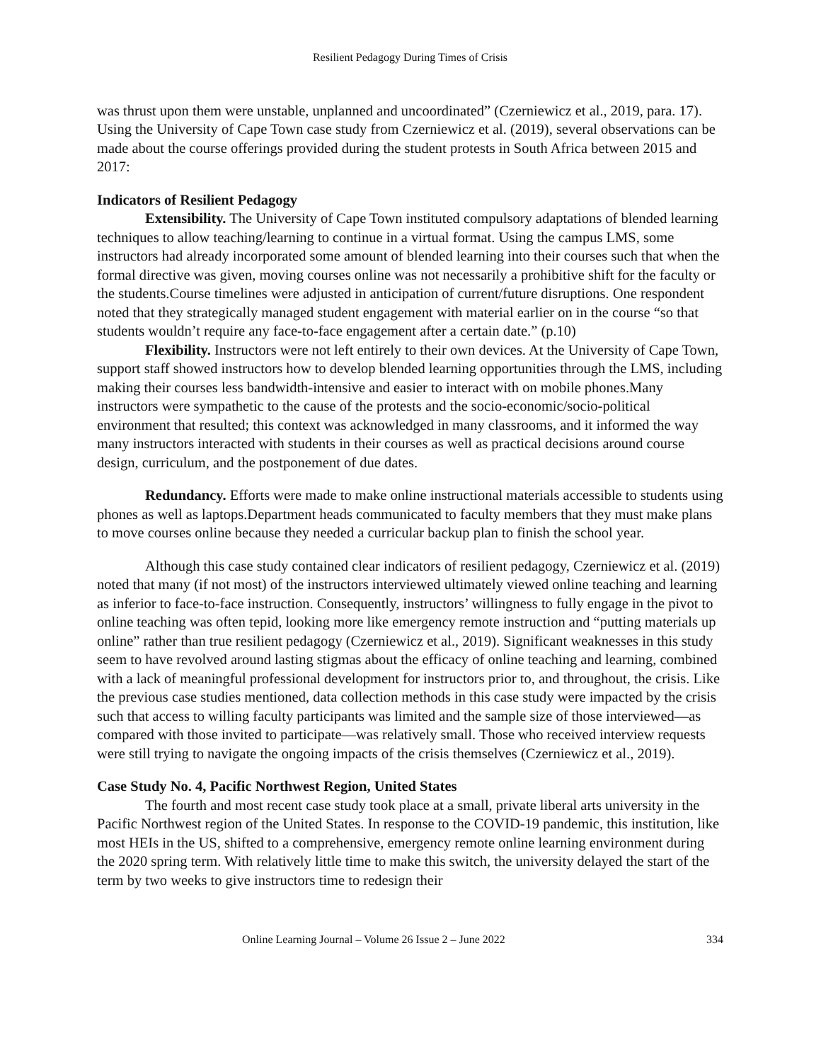Resilient Pedagogy During Times of Crisis
was thrust upon them were unstable, unplanned and uncoordinated” (Czerniewicz et al., 2019, para. 17). Using the University of Cape Town case study from Czerniewicz et al. (2019), several observations can be made about the course offerings provided during the student protests in South Africa between 2015 and 2017:
Indicators of Resilient Pedagogy
Extensibility. The University of Cape Town instituted compulsory adaptations of blended learning techniques to allow teaching/learning to continue in a virtual format. Using the campus LMS, some instructors had already incorporated some amount of blended learning into their courses such that when the formal directive was given, moving courses online was not necessarily a prohibitive shift for the faculty or the students.Course timelines were adjusted in anticipation of current/future disruptions. One respondent noted that they strategically managed student engagement with material earlier on in the course “so that students wouldn’t require any face-to-face engagement after a certain date.” (p.10)
Flexibility. Instructors were not left entirely to their own devices. At the University of Cape Town, support staff showed instructors how to develop blended learning opportunities through the LMS, including making their courses less bandwidth-intensive and easier to interact with on mobile phones.Many instructors were sympathetic to the cause of the protests and the socio-economic/socio-political environment that resulted; this context was acknowledged in many classrooms, and it informed the way many instructors interacted with students in their courses as well as practical decisions around course design, curriculum, and the postponement of due dates.
Redundancy. Efforts were made to make online instructional materials accessible to students using phones as well as laptops.Department heads communicated to faculty members that they must make plans to move courses online because they needed a curricular backup plan to finish the school year.
Although this case study contained clear indicators of resilient pedagogy, Czerniewicz et al. (2019) noted that many (if not most) of the instructors interviewed ultimately viewed online teaching and learning as inferior to face-to-face instruction. Consequently, instructors’ willingness to fully engage in the pivot to online teaching was often tepid, looking more like emergency remote instruction and “putting materials up online” rather than true resilient pedagogy (Czerniewicz et al., 2019). Significant weaknesses in this study seem to have revolved around lasting stigmas about the efficacy of online teaching and learning, combined with a lack of meaningful professional development for instructors prior to, and throughout, the crisis. Like the previous case studies mentioned, data collection methods in this case study were impacted by the crisis such that access to willing faculty participants was limited and the sample size of those interviewed—as compared with those invited to participate—was relatively small. Those who received interview requests were still trying to navigate the ongoing impacts of the crisis themselves (Czerniewicz et al., 2019).
Case Study No. 4, Pacific Northwest Region, United States
The fourth and most recent case study took place at a small, private liberal arts university in the Pacific Northwest region of the United States. In response to the COVID-19 pandemic, this institution, like most HEIs in the US, shifted to a comprehensive, emergency remote online learning environment during the 2020 spring term. With relatively little time to make this switch, the university delayed the start of the term by two weeks to give instructors time to redesign their
Online Learning Journal – Volume 26 Issue 2 – June 2022 334